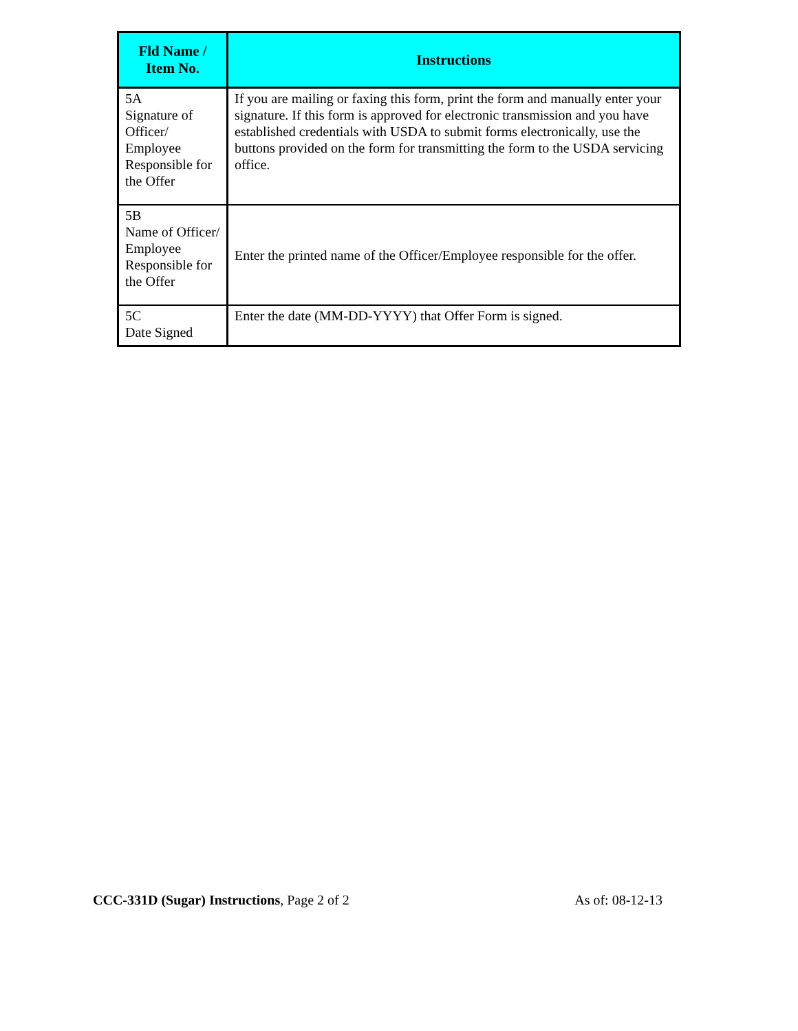| Fld Name / Item No. | Instructions |
| --- | --- |
| 5A Signature of Officer/ Employee Responsible for the Offer | If you are mailing or faxing this form, print the form and manually enter your signature. If this form is approved for electronic transmission and you have established credentials with USDA to submit forms electronically, use the buttons provided on the form for transmitting the form to the USDA servicing office. |
| 5B Name of Officer/ Employee Responsible for the Offer | Enter the printed name of the Officer/Employee responsible for the offer. |
| 5C Date Signed | Enter the date (MM-DD-YYYY) that Offer Form is signed. |
CCC-331D (Sugar) Instructions, Page 2 of 2 As of: 08-12-13